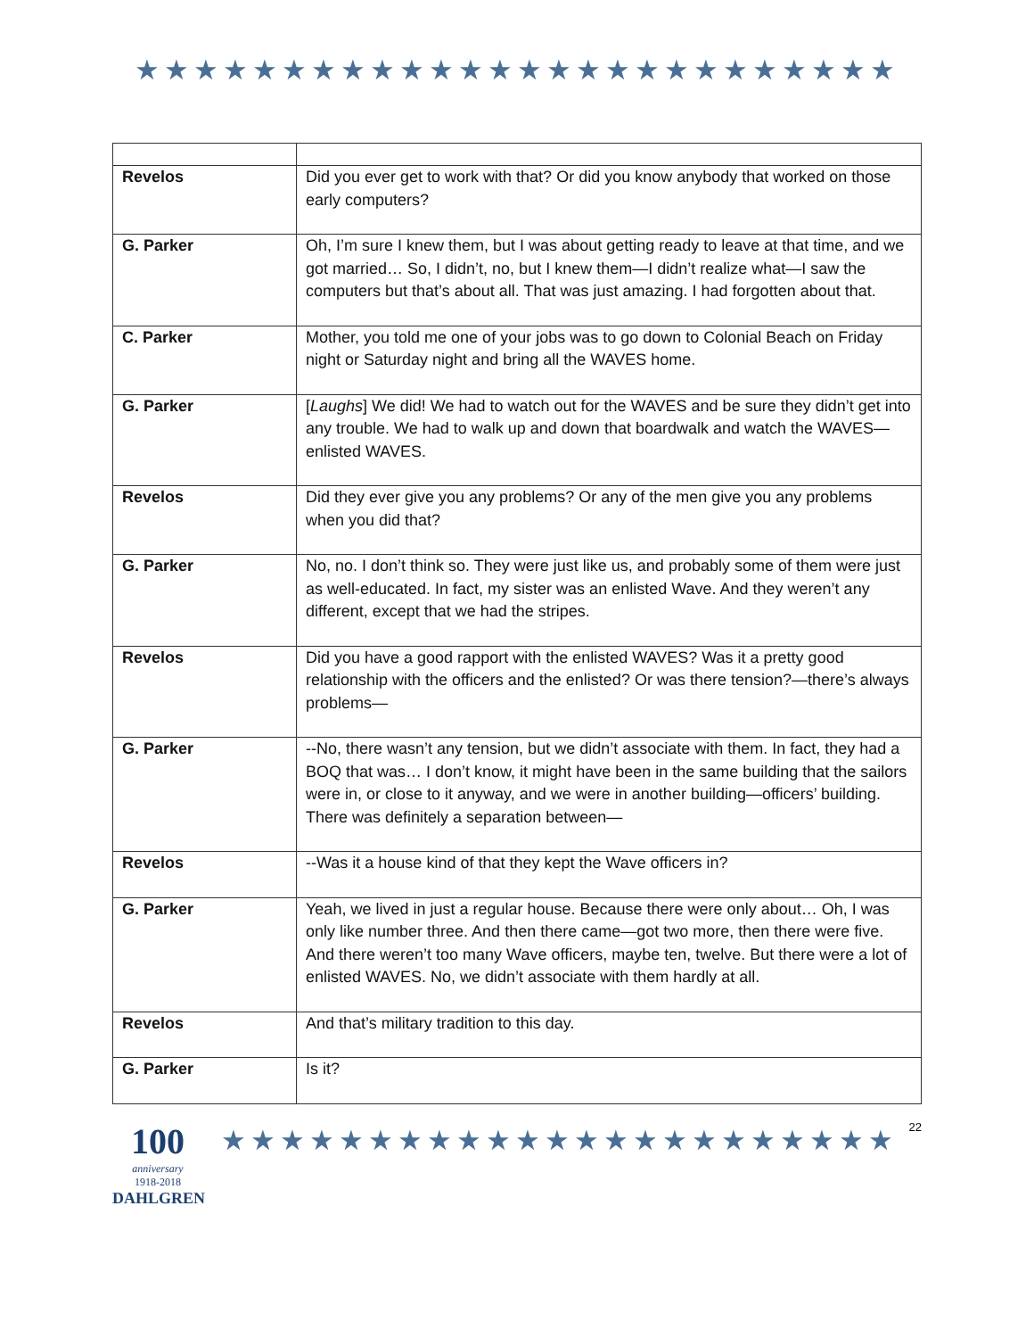★★★★★★★★★★★★★★★★★★★★★★★★★★
| Revelos | Did you ever get to work with that? Or did you know anybody that worked on those early computers? |
| G. Parker | Oh, I’m sure I knew them, but I was about getting ready to leave at that time, and we got married… So, I didn’t, no, but I knew them—I didn’t realize what—I saw the computers but that’s about all. That was just amazing. I had forgotten about that. |
| C. Parker | Mother, you told me one of your jobs was to go down to Colonial Beach on Friday night or Saturday night and bring all the WAVES home. |
| G. Parker | [ Laughs ] We did! We had to watch out for the WAVES and be sure they didn’t get into any trouble. We had to walk up and down that boardwalk and watch the WAVES—enlisted WAVES. |
| Revelos | Did they ever give you any problems? Or any of the men give you any problems when you did that? |
| G. Parker | No, no. I don’t think so. They were just like us, and probably some of them were just as well-educated. In fact, my sister was an enlisted Wave. And they weren’t any different, except that we had the stripes. |
| Revelos | Did you have a good rapport with the enlisted WAVES? Was it a pretty good relationship with the officers and the enlisted? Or was there tension?—there’s always problems— |
| G. Parker | --No, there wasn’t any tension, but we didn’t associate with them. In fact, they had a BOQ that was… I don’t know, it might have been in the same building that the sailors were in, or close to it anyway, and we were in another building—officers’ building. There was definitely a separation between— |
| Revelos | --Was it a house kind of that they kept the Wave officers in? |
| G. Parker | Yeah, we lived in just a regular house. Because there were only about… Oh, I was only like number three. And then there came—got two more, then there were five. And there weren’t too many Wave officers, maybe ten, twelve. But there were a lot of enlisted WAVES. No, we didn’t associate with them hardly at all. |
| Revelos | And that’s military tradition to this day. |
| G. Parker | Is it? |
100
anniversary
1918-2018
DAHLGREN
★★★★★★★★★★★★★★★★★★★★★★★
22